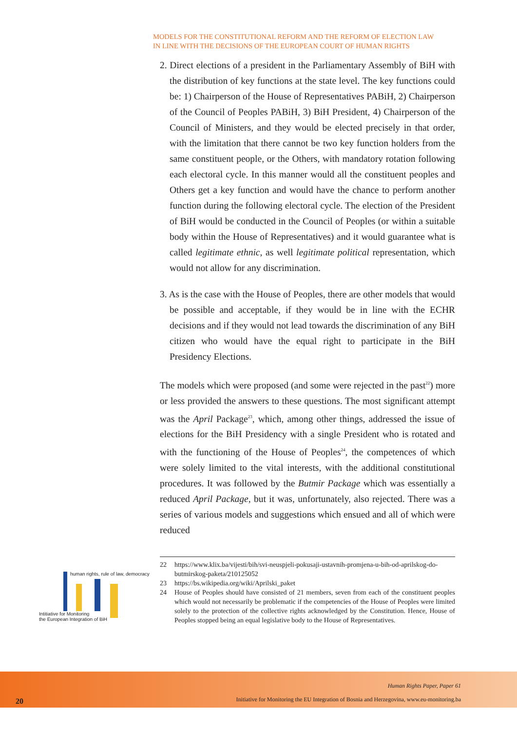MODELS FOR THE CONSTITUTIONAL REFORM AND THE REFORM OF ELECTION LAW
IN LINE WITH THE DECISIONS OF THE EUROPEAN COURT OF HUMAN RIGHTS
2. Direct elections of a president in the Parliamentary Assembly of BiH with the distribution of key functions at the state level. The key functions could be: 1) Chairperson of the House of Representatives PABiH, 2) Chairperson of the Council of Peoples PABiH, 3) BiH President, 4) Chairperson of the Council of Ministers, and they would be elected precisely in that order, with the limitation that there cannot be two key function holders from the same constituent people, or the Others, with mandatory rotation following each electoral cycle. In this manner would all the constituent peoples and Others get a key function and would have the chance to perform another function during the following electoral cycle. The election of the President of BiH would be conducted in the Council of Peoples (or within a suitable body within the House of Representatives) and it would guarantee what is called legitimate ethnic, as well legitimate political representation, which would not allow for any discrimination.
3. As is the case with the House of Peoples, there are other models that would be possible and acceptable, if they would be in line with the ECHR decisions and if they would not lead towards the discrimination of any BiH citizen who would have the equal right to participate in the BiH Presidency Elections.
The models which were proposed (and some were rejected in the past<sup>22</sup>) more or less provided the answers to these questions. The most significant attempt was the April Package<sup>23</sup>, which, among other things, addressed the issue of elections for the BiH Presidency with a single President who is rotated and with the functioning of the House of Peoples<sup>24</sup>, the competences of which were solely limited to the vital interests, with the additional constitutional procedures. It was followed by the Butmir Package which was essentially a reduced April Package, but it was, unfortunately, also rejected. There was a series of various models and suggestions which ensued and all of which were reduced
22 https://www.klix.ba/vijesti/bih/svi-neuspjeli-pokusaji-ustavnih-promjena-u-bih-od-aprilskog-do-butmirskog-paketa/210125052
23 https://bs.wikipedia.org/wiki/Aprilski_paket
24 House of Peoples should have consisted of 21 members, seven from each of the constituent peoples which would not necessarily be problematic if the competencies of the House of Peoples were limited solely to the protection of the collective rights acknowledged by the Constitution. Hence, House of Peoples stopped being an equal legislative body to the House of Representatives.
human rights, rule of law, democracy
Intitiative for Monitoring
the European Integration of BiH
Human Rights Paper, Paper 61
20
Initiative for Monitoring the EU Integration of Bosnia and Herzegovina, www.eu-monitoring.ba